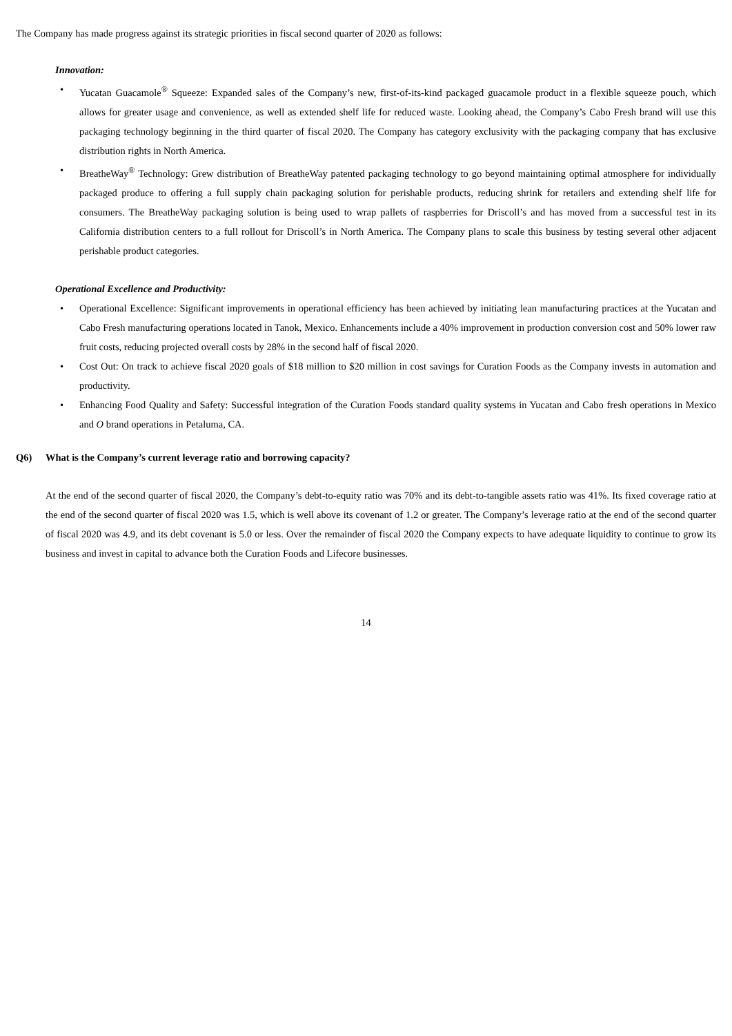The Company has made progress against its strategic priorities in fiscal second quarter of 2020 as follows:
Innovation:
• Yucatan Guacamole<sup>®</sup> Squeeze: Expanded sales of the Company’s new, first-of-its-kind packaged guacamole product in a flexible squeeze pouch, which allows for greater usage and convenience, as well as extended shelf life for reduced waste. Looking ahead, the Company’s Cabo Fresh brand will use this packaging technology beginning in the third quarter of fiscal 2020. The Company has category exclusivity with the packaging company that has exclusive distribution rights in North America.
• BreatheWay<sup>®</sup> Technology: Grew distribution of BreatheWay patented packaging technology to go beyond maintaining optimal atmosphere for individually packaged produce to offering a full supply chain packaging solution for perishable products, reducing shrink for retailers and extending shelf life for consumers. The BreatheWay packaging solution is being used to wrap pallets of raspberries for Driscoll’s and has moved from a successful test in its California distribution centers to a full rollout for Driscoll’s in North America. The Company plans to scale this business by testing several other adjacent perishable product categories.
Operational Excellence and Productivity:
• Operational Excellence: Significant improvements in operational efficiency has been achieved by initiating lean manufacturing practices at the Yucatan and Cabo Fresh manufacturing operations located in Tanok, Mexico. Enhancements include a 40% improvement in production conversion cost and 50% lower raw fruit costs, reducing projected overall costs by 28% in the second half of fiscal 2020.
• Cost Out: On track to achieve fiscal 2020 goals of $18 million to $20 million in cost savings for Curation Foods as the Company invests in automation and productivity.
• Enhancing Food Quality and Safety: Successful integration of the Curation Foods standard quality systems in Yucatan and Cabo fresh operations in Mexico and O brand operations in Petaluma, CA.
Q6) What is the Company’s current leverage ratio and borrowing capacity?
At the end of the second quarter of fiscal 2020, the Company’s debt-to-equity ratio was 70% and its debt-to-tangible assets ratio was 41%. Its fixed coverage ratio at the end of the second quarter of fiscal 2020 was 1.5, which is well above its covenant of 1.2 or greater. The Company’s leverage ratio at the end of the second quarter of fiscal 2020 was 4.9, and its debt covenant is 5.0 or less. Over the remainder of fiscal 2020 the Company expects to have adequate liquidity to continue to grow its business and invest in capital to advance both the Curation Foods and Lifecore businesses.
14